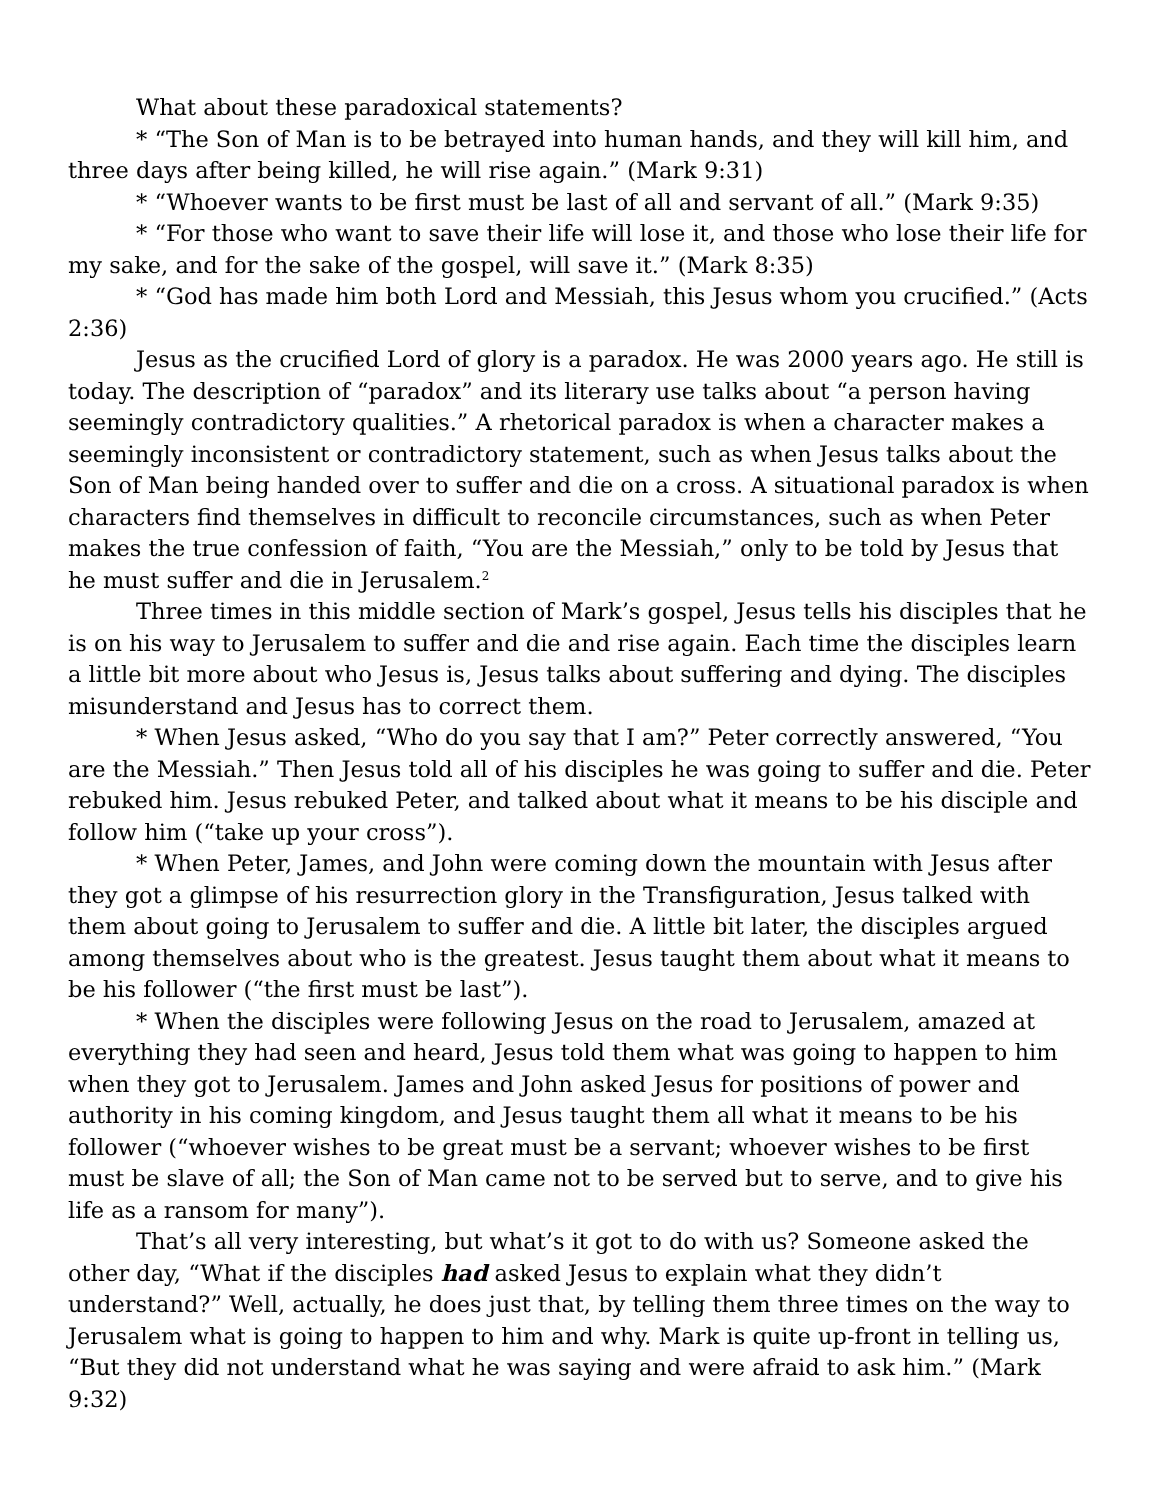What about these paradoxical statements?
* “The Son of Man is to be betrayed into human hands, and they will kill him, and three days after being killed, he will rise again.” (Mark 9:31)
* “Whoever wants to be first must be last of all and servant of all.” (Mark 9:35)
* “For those who want to save their life will lose it, and those who lose their life for my sake, and for the sake of the gospel, will save it.” (Mark 8:35)
* “God has made him both Lord and Messiah, this Jesus whom you crucified.” (Acts 2:36)
Jesus as the crucified Lord of glory is a paradox. He was 2000 years ago. He still is today. The description of “paradox” and its literary use talks about “a person having seemingly contradictory qualities.” A rhetorical paradox is when a character makes a seemingly inconsistent or contradictory statement, such as when Jesus talks about the Son of Man being handed over to suffer and die on a cross. A situational paradox is when characters find themselves in difficult to reconcile circumstances, such as when Peter makes the true confession of faith, “You are the Messiah,” only to be told by Jesus that he must suffer and die in Jerusalem.<sup>2</sup>
Three times in this middle section of Mark’s gospel, Jesus tells his disciples that he is on his way to Jerusalem to suffer and die and rise again. Each time the disciples learn a little bit more about who Jesus is, Jesus talks about suffering and dying. The disciples misunderstand and Jesus has to correct them.
* When Jesus asked, “Who do you say that I am?” Peter correctly answered, “You are the Messiah.” Then Jesus told all of his disciples he was going to suffer and die. Peter rebuked him. Jesus rebuked Peter, and talked about what it means to be his disciple and follow him (“take up your cross”).
* When Peter, James, and John were coming down the mountain with Jesus after they got a glimpse of his resurrection glory in the Transfiguration, Jesus talked with them about going to Jerusalem to suffer and die. A little bit later, the disciples argued among themselves about who is the greatest. Jesus taught them about what it means to be his follower (“the first must be last”).
* When the disciples were following Jesus on the road to Jerusalem, amazed at everything they had seen and heard, Jesus told them what was going to happen to him when they got to Jerusalem. James and John asked Jesus for positions of power and authority in his coming kingdom, and Jesus taught them all what it means to be his follower (“whoever wishes to be great must be a servant; whoever wishes to be first must be slave of all; the Son of Man came not to be served but to serve, and to give his life as a ransom for many”).
That’s all very interesting, but what’s it got to do with us? Someone asked the other day, “What if the disciples had asked Jesus to explain what they didn’t understand?” Well, actually, he does just that, by telling them three times on the way to Jerusalem what is going to happen to him and why. Mark is quite up-front in telling us, “But they did not understand what he was saying and were afraid to ask him.” (Mark 9:32)